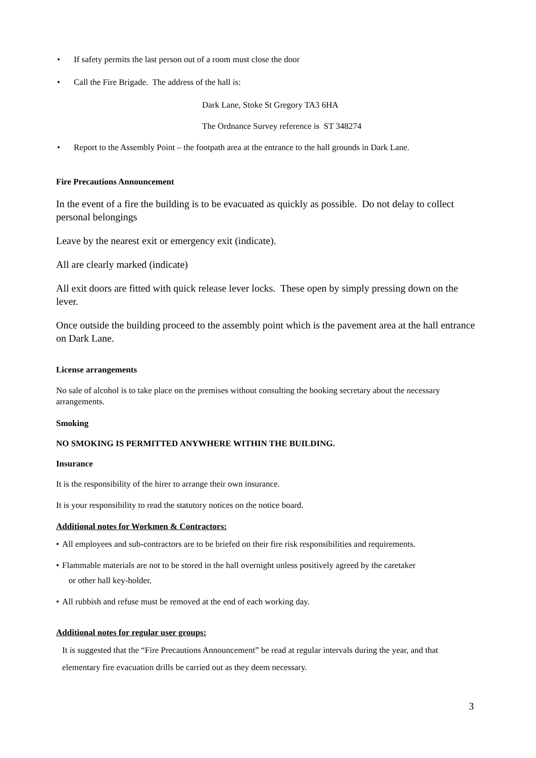• If safety permits the last person out of a room must close the door
• Call the Fire Brigade. The address of the hall is:
Dark Lane, Stoke St Gregory TA3 6HA
The Ordnance Survey reference is ST 348274
• Report to the Assembly Point – the footpath area at the entrance to the hall grounds in Dark Lane.
Fire Precautions Announcement
In the event of a fire the building is to be evacuated as quickly as possible. Do not delay to collect personal belongings
Leave by the nearest exit or emergency exit (indicate).
All are clearly marked (indicate)
All exit doors are fitted with quick release lever locks. These open by simply pressing down on the lever.
Once outside the building proceed to the assembly point which is the pavement area at the hall entrance on Dark Lane.
License arrangements
No sale of alcohol is to take place on the premises without consulting the booking secretary about the necessary arrangements.
Smoking
NO SMOKING IS PERMITTED ANYWHERE WITHIN THE BUILDING.
Insurance
It is the responsibility of the hirer to arrange their own insurance.
It is your responsibility to read the statutory notices on the notice board.
Additional notes for Workmen & Contractors:
• All employees and sub-contractors are to be briefed on their fire risk responsibilities and requirements.
• Flammable materials are not to be stored in the hall overnight unless positively agreed by the caretaker
or other hall key-holder.
• All rubbish and refuse must be removed at the end of each working day.
Additional notes for regular user groups:
It is suggested that the “Fire Precautions Announcement” be read at regular intervals during the year, and that elementary fire evacuation drills be carried out as they deem necessary.
3